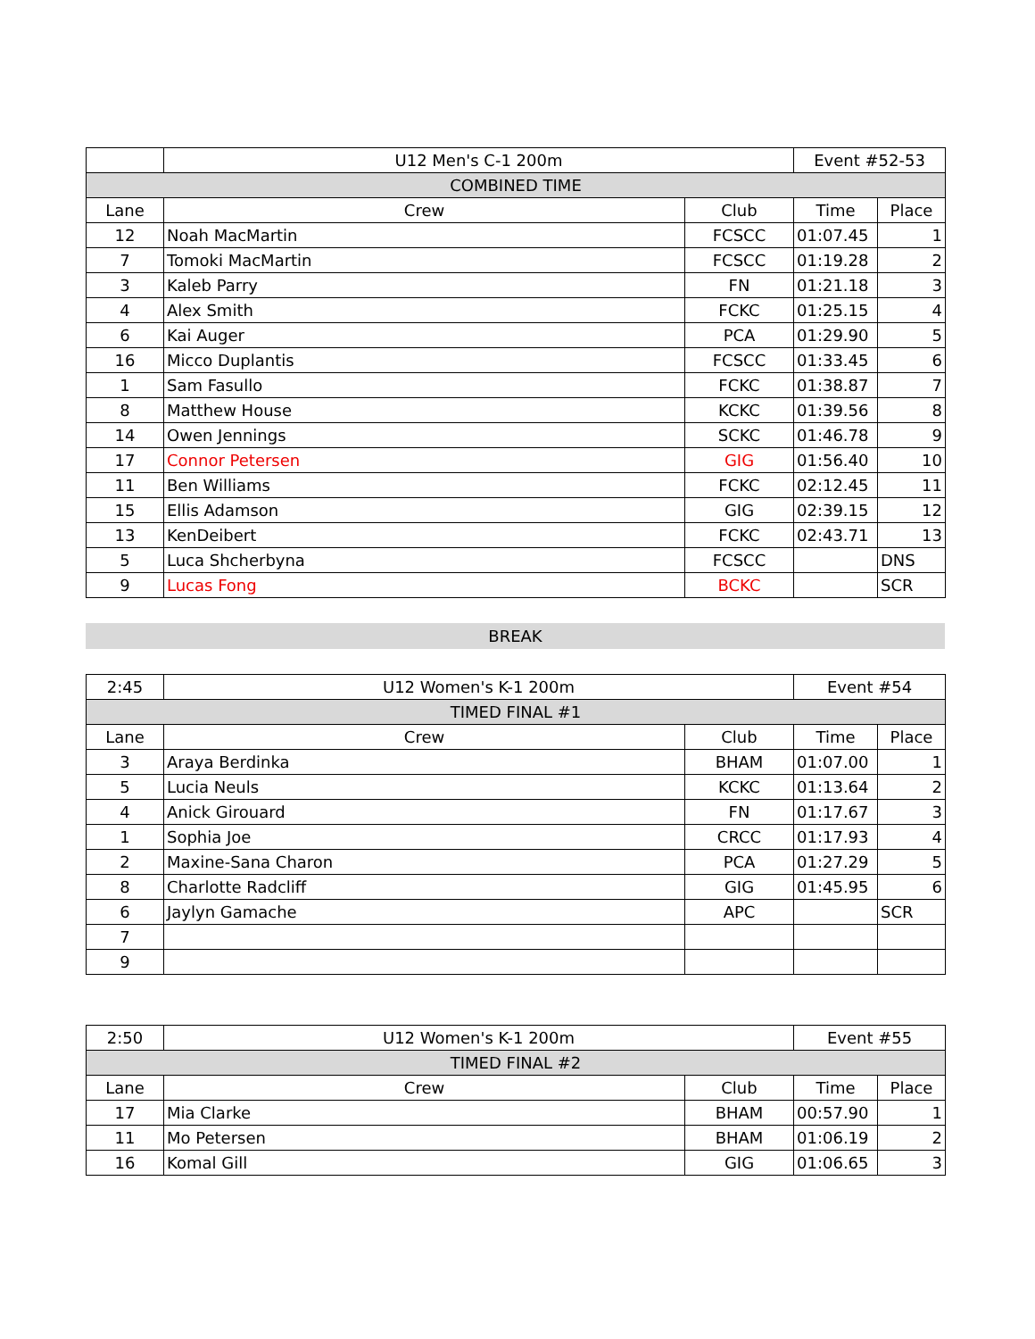| | U12 Men's C-1 200m | | Event #52-53 | |
| COMBINED TIME | | | | |
| Lane | Crew | Club | Time | Place |
| 12 | Noah MacMartin | FCSCC | 01:07.45 | 1 |
| 7 | Tomoki MacMartin | FCSCC | 01:19.28 | 2 |
| 3 | Kaleb Parry | FN | 01:21.18 | 3 |
| 4 | Alex Smith | FCKC | 01:25.15 | 4 |
| 6 | Kai Auger | PCA | 01:29.90 | 5 |
| 16 | Micco Duplantis | FCSCC | 01:33.45 | 6 |
| 1 | Sam Fasullo | FCKC | 01:38.87 | 7 |
| 8 | Matthew House | KCKC | 01:39.56 | 8 |
| 14 | Owen Jennings | SCKC | 01:46.78 | 9 |
| 17 | Connor Petersen | GIG | 01:56.40 | 10 |
| 11 | Ben Williams | FCKC | 02:12.45 | 11 |
| 15 | Ellis Adamson | GIG | 02:39.15 | 12 |
| 13 | KenDeibert | FCKC | 02:43.71 | 13 |
| 5 | Luca Shcherbyna | FCSCC | | DNS |
| 9 | Lucas Fong | BCKC | | SCR |
BREAK
| 2:45 | U12 Women's K-1 200m | | Event #54 | |
| TIMED FINAL #1 | | | | |
| Lane | Crew | Club | Time | Place |
| 3 | Araya Berdinka | BHAM | 01:07.00 | 1 |
| 5 | Lucia Neuls | KCKC | 01:13.64 | 2 |
| 4 | Anick Girouard | FN | 01:17.67 | 3 |
| 1 | Sophia Joe | CRCC | 01:17.93 | 4 |
| 2 | Maxine-Sana Charon | PCA | 01:27.29 | 5 |
| 8 | Charlotte Radcliff | GIG | 01:45.95 | 6 |
| 6 | Jaylyn Gamache | APC | | SCR |
| 7 | | | | |
| 9 | | | | |
| 2:50 | U12 Women's K-1 200m | | Event #55 | |
| TIMED FINAL #2 | | | | |
| Lane | Crew | Club | Time | Place |
| 17 | Mia Clarke | BHAM | 00:57.90 | 1 |
| 11 | Mo Petersen | BHAM | 01:06.19 | 2 |
| 16 | Komal Gill | GIG | 01:06.65 | 3 |